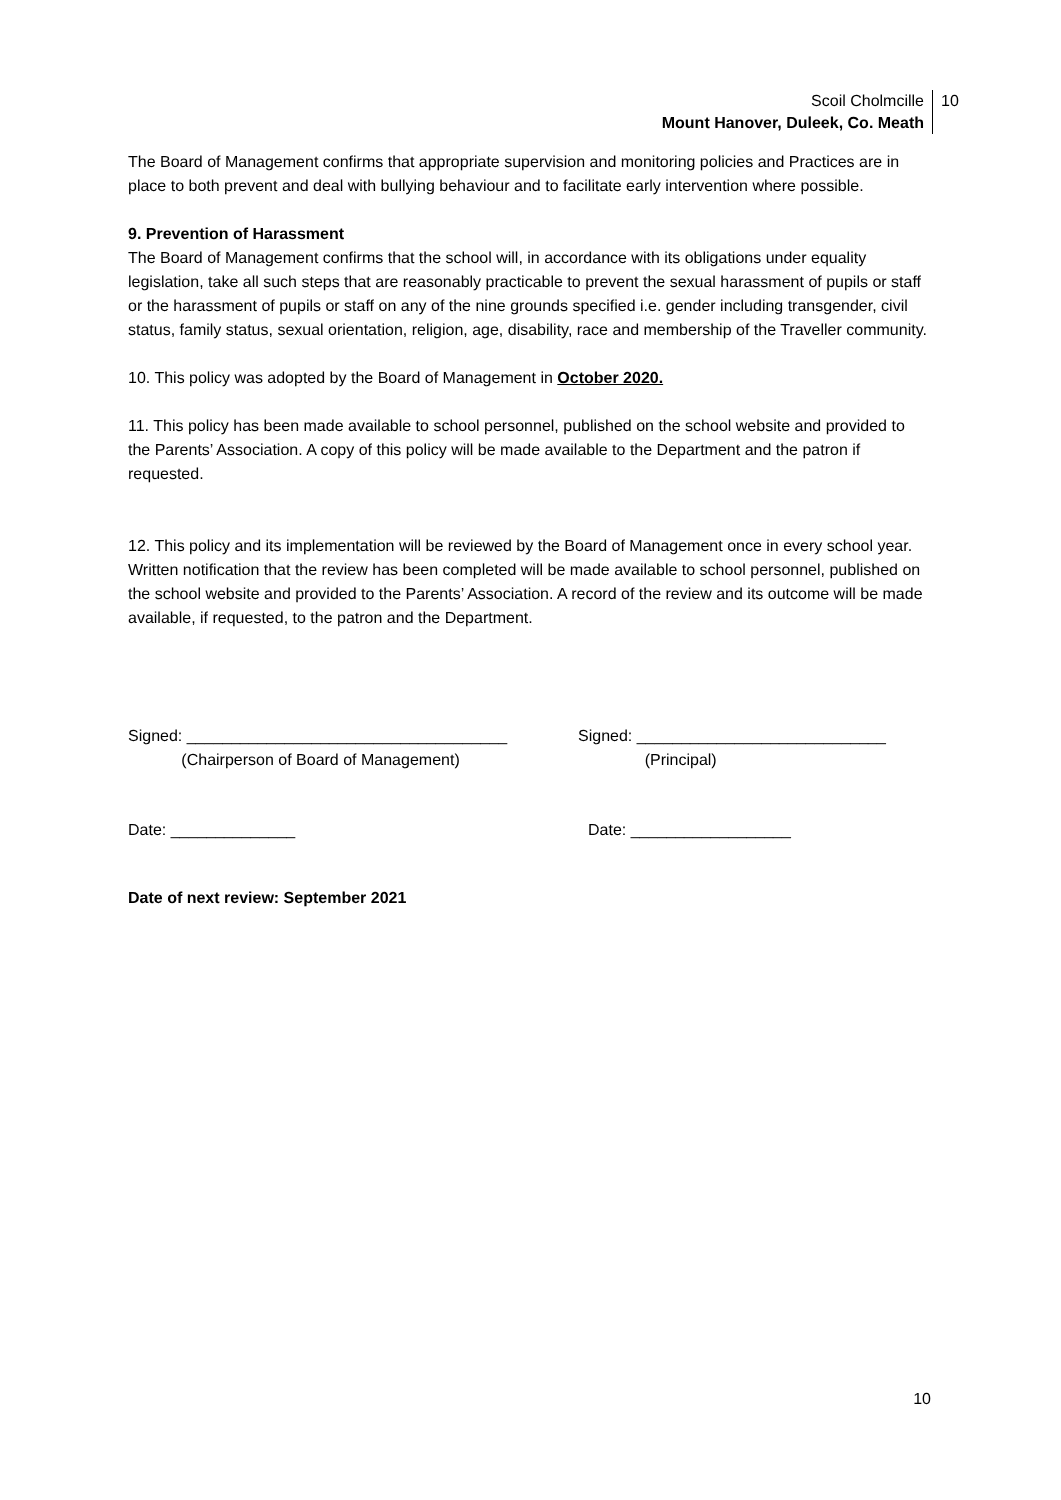Scoil Cholmcille
Mount Hanover, Duleek, Co. Meath
10
The Board of Management confirms that appropriate supervision and monitoring policies and Practices are in place to both prevent and deal with bullying behaviour and to facilitate early intervention where possible.
9. Prevention of Harassment
The Board of Management confirms that the school will, in accordance with its obligations under equality legislation, take all such steps that are reasonably practicable to prevent the sexual harassment of pupils or staff or the harassment of pupils or staff on any of the nine grounds specified i.e. gender including transgender, civil status, family status, sexual orientation, religion, age, disability, race and membership of the Traveller community.
10. This policy was adopted by the Board of Management in October 2020.
11. This policy has been made available to school personnel, published on the school website and provided to the Parents’ Association. A copy of this policy will be made available to the Department and the patron if requested.
12. This policy and its implementation will be reviewed by the Board of Management once in every school year. Written notification that the review has been completed will be made available to school personnel, published on the school website and provided to the Parents’ Association. A record of the review and its outcome will be made available, if requested, to the patron and the Department.
Signed: ____________________________________
(Chairperson of Board of Management)
Signed: ____________________________
(Principal)
Date: ______________ Date: __________________
Date of next review: September 2021
10